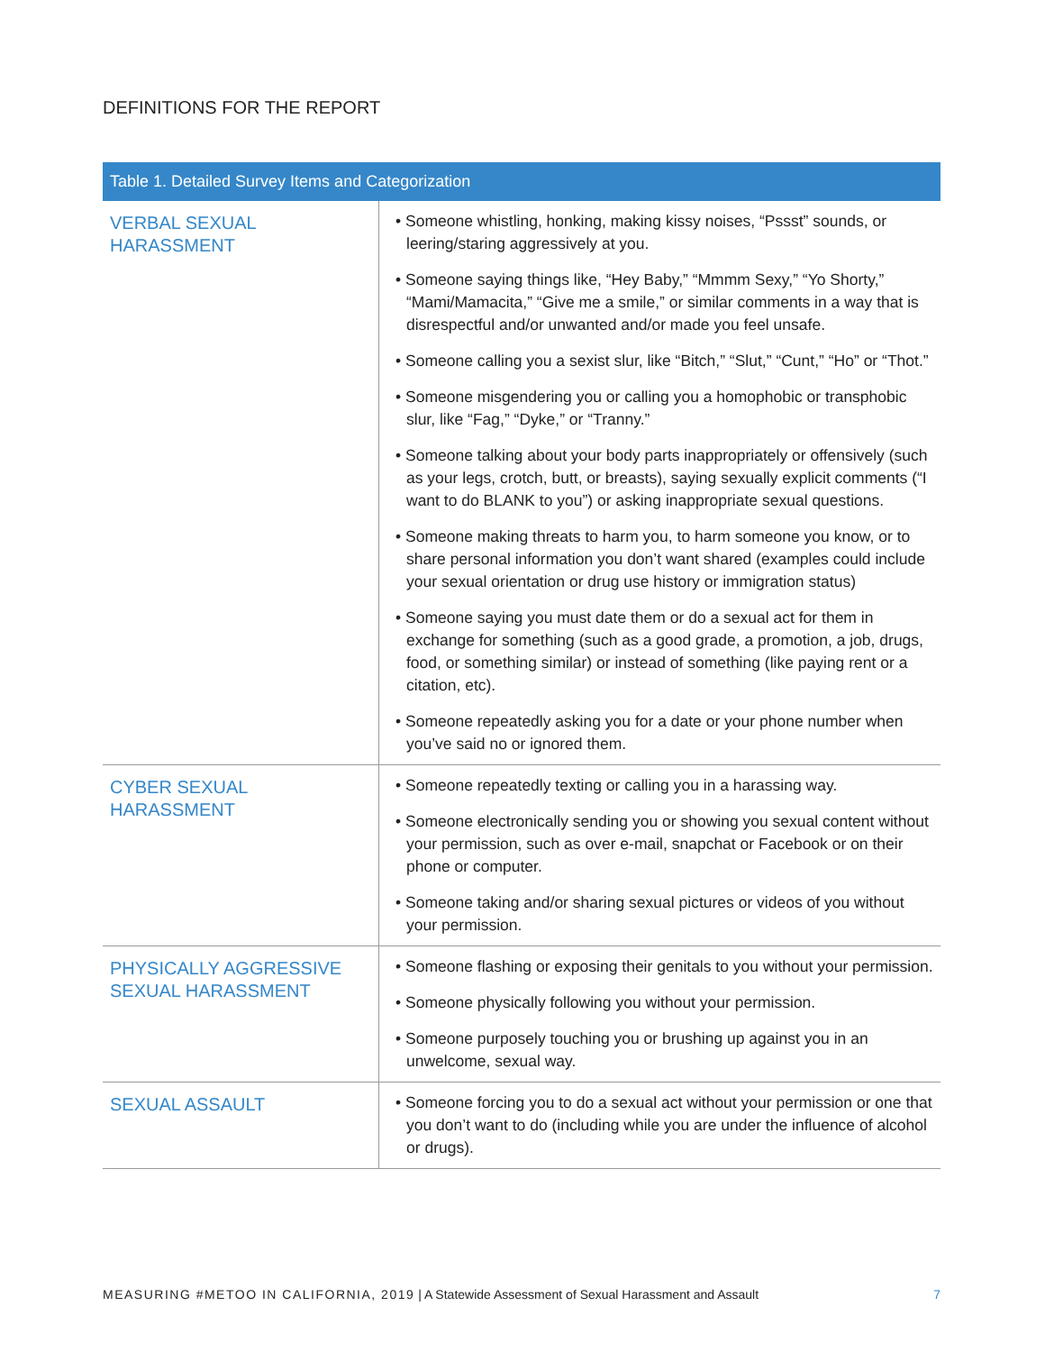DEFINITIONS FOR THE REPORT
| Table 1. Detailed Survey Items and Categorization | |
| --- | --- |
| VERBAL SEXUAL HARASSMENT | • Someone whistling, honking, making kissy noises, “Pssst” sounds, or leering/staring aggressively at you. • Someone saying things like, “Hey Baby,” “Mmmm Sexy,” “Yo Shorty,” “Mami/Mamacita,” “Give me a smile,” or similar comments in a way that is disrespectful and/or unwanted and/or made you feel unsafe. • Someone calling you a sexist slur, like “Bitch,” “Slut,” “Cunt,” “Ho” or “Thot.” • Someone misgendering you or calling you a homophobic or transphobic slur, like “Fag,” “Dyke,” or “Tranny.” • Someone talking about your body parts inappropriately or offensively (such as your legs, crotch, butt, or breasts), saying sexually explicit comments (“I want to do BLANK to you”) or asking inappropriate sexual questions. • Someone making threats to harm you, to harm someone you know, or to share personal information you don’t want shared (examples could include your sexual orientation or drug use history or immigration status) • Someone saying you must date them or do a sexual act for them in exchange for something (such as a good grade, a promotion, a job, drugs, food, or something similar) or instead of something (like paying rent or a citation, etc). • Someone repeatedly asking you for a date or your phone number when you’ve said no or ignored them. |
| CYBER SEXUAL HARASSMENT | • Someone repeatedly texting or calling you in a harassing way. • Someone electronically sending you or showing you sexual content without your permission, such as over e-mail, snapchat or Facebook or on their phone or computer. • Someone taking and/or sharing sexual pictures or videos of you without your permission. |
| PHYSICALLY AGGRESSIVE SEXUAL HARASSMENT | • Someone flashing or exposing their genitals to you without your permission. • Someone physically following you without your permission. • Someone purposely touching you or brushing up against you in an unwelcome, sexual way. |
| SEXUAL ASSAULT | • Someone forcing you to do a sexual act without your permission or one that you don’t want to do (including while you are under the influence of alcohol or drugs). |
MEASURING #METOO IN CALIFORNIA, 2019 | A Statewide Assessment of Sexual Harassment and Assault 7